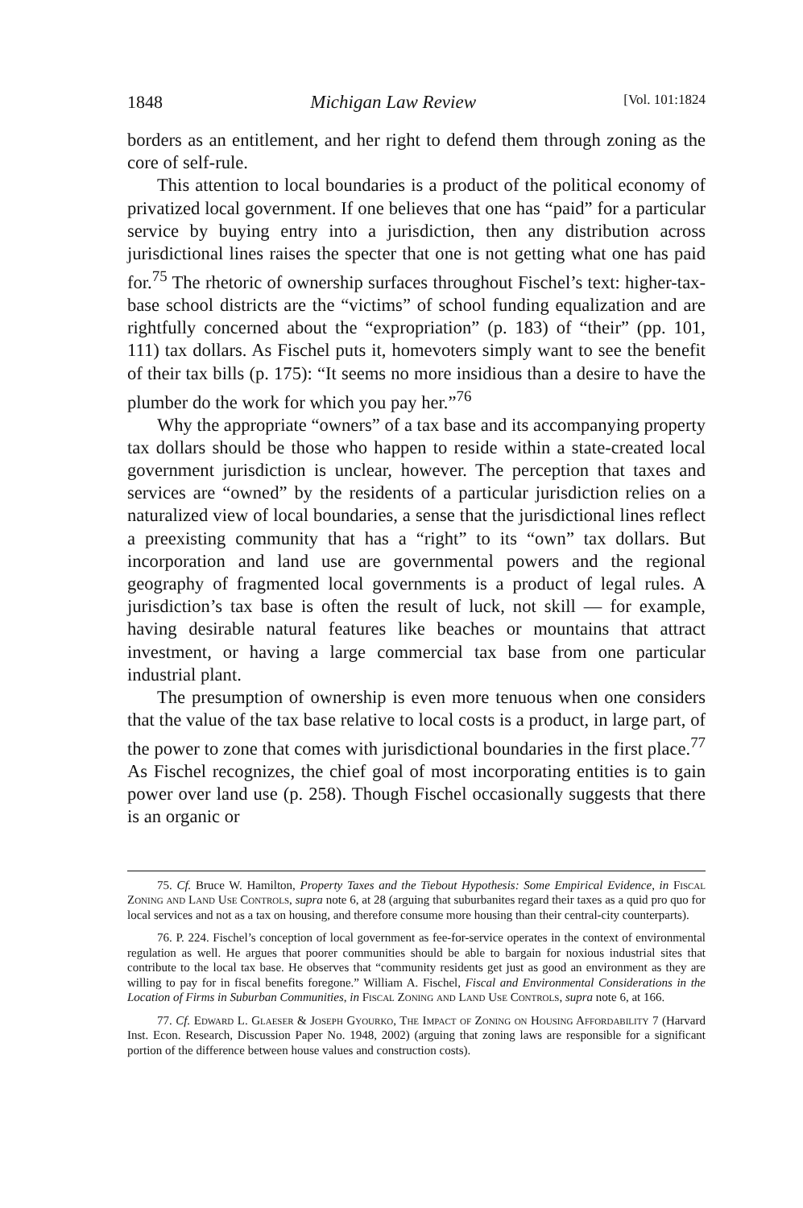1848 Michigan Law Review [Vol. 101:1824
borders as an entitlement, and her right to defend them through zoning as the core of self-rule.
This attention to local boundaries is a product of the political economy of privatized local government. If one believes that one has “paid” for a particular service by buying entry into a jurisdiction, then any distribution across jurisdictional lines raises the specter that one is not getting what one has paid for.<sup>75</sup> The rhetoric of ownership surfaces throughout Fischel’s text: higher-tax-base school districts are the “victims” of school funding equalization and are rightfully concerned about the “expropriation” (p. 183) of “their” (pp. 101, 111) tax dollars. As Fischel puts it, homevoters simply want to see the benefit of their tax bills (p. 175): “It seems no more insidious than a desire to have the plumber do the work for which you pay her.”<sup>76</sup>
Why the appropriate “owners” of a tax base and its accompanying property tax dollars should be those who happen to reside within a state-created local government jurisdiction is unclear, however. The perception that taxes and services are “owned” by the residents of a particular jurisdiction relies on a naturalized view of local boundaries, a sense that the jurisdictional lines reflect a preexisting community that has a “right” to its “own” tax dollars. But incorporation and land use are governmental powers and the regional geography of fragmented local governments is a product of legal rules. A jurisdiction’s tax base is often the result of luck, not skill — for example, having desirable natural features like beaches or mountains that attract investment, or having a large commercial tax base from one particular industrial plant.
The presumption of ownership is even more tenuous when one considers that the value of the tax base relative to local costs is a product, in large part, of the power to zone that comes with jurisdictional boundaries in the first place.<sup>77</sup> As Fischel recognizes, the chief goal of most incorporating entities is to gain power over land use (p. 258). Though Fischel occasionally suggests that there is an organic or
75. Cf. Bruce W. Hamilton, Property Taxes and the Tiebout Hypothesis: Some Empirical Evidence, in Fiscal Zoning and Land Use Controls, supra note 6, at 28 (arguing that suburbanites regard their taxes as a quid pro quo for local services and not as a tax on housing, and therefore consume more housing than their central-city counterparts).
76. P. 224. Fischel’s conception of local government as fee-for-service operates in the context of environmental regulation as well. He argues that poorer communities should be able to bargain for noxious industrial sites that contribute to the local tax base. He observes that “community residents get just as good an environment as they are willing to pay for in fiscal benefits foregone.” William A. Fischel, Fiscal and Environmental Considerations in the Location of Firms in Suburban Communities, in Fiscal Zoning and Land Use Controls, supra note 6, at 166.
77. Cf. Edward L. Glaeser & Joseph Gyourko, The Impact of Zoning on Housing Affordability 7 (Harvard Inst. Econ. Research, Discussion Paper No. 1948, 2002) (arguing that zoning laws are responsible for a significant portion of the difference between house values and construction costs).